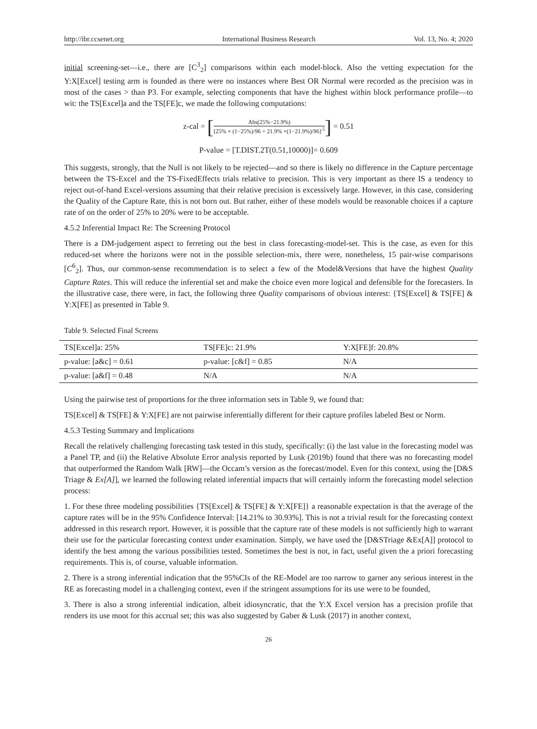http://ibr.ccsenet.org International Business Research Vol. 13, No. 4; 2020
initial screening-set—i.e., there are [C<sup>3</sup><sub>2</sub>] comparisons within each model-block. Also the vetting expectation for the Y:X[Excel] testing arm is founded as there were no instances where Best OR Normal were recorded as the precision was in most of the cases > than P3. For example, selecting components that have the highest within block performance profile—to wit: the TS[Excel]a and the TS[FE]c, we made the following computations:
z-cal = [Abs(25%−21.9%) [25% × (1−25%)/96 + 21.9% ×(1−21.9%)/96]<sup>.5</sup>] = 0.51
P-value = [T.DIST.2T(0.51,10000)]= 0.609
This suggests, strongly, that the Null is not likely to be rejected—and so there is likely no difference in the Capture percentage between the TS-Excel and the TS-FixedEffects trials relative to precision. This is very important as there IS a tendency to reject out-of-hand Excel-versions assuming that their relative precision is excessively large. However, in this case, considering the Quality of the Capture Rate, this is not born out. But rather, either of these models would be reasonable choices if a capture rate of on the order of 25% to 20% were to be acceptable.
4.5.2 Inferential Impact Re: The Screening Protocol
There is a DM-judgement aspect to ferreting out the best in class forecasting-model-set. This is the case, as even for this reduced-set where the horizons were not in the possible selection-mix, there were, nonetheless, 15 pair-wise comparisons [C<sup>6</sup><sub>2</sub>]. Thus, our common-sense recommendation is to select a few of the Model&Versions that have the highest Quality Capture Rates. This will reduce the inferential set and make the choice even more logical and defensible for the forecasters. In the illustrative case, there were, in fact, the following three Quality comparisons of obvious interest: {TS[Excel] & TS[FE] & Y:X[FE] as presented in Table 9.
Table 9. Selected Final Screens
| TS[Excel]a: 25% | TS[FE]c: 21.9% | Y:X[FE]f: 20.8% |
| p-value: [a&c] = 0.61 | p-value: [c&f] = 0.85 | N/A |
| p-value: [a&f] = 0.48 | N/A | N/A |
Using the pairwise test of proportions for the three information sets in Table 9, we found that:
TS[Excel] & TS[FE] & Y:X[FE] are not pairwise inferentially different for their capture profiles labeled Best or Norm.
4.5.3 Testing Summary and Implications
Recall the relatively challenging forecasting task tested in this study, specifically: (i) the last value in the forecasting model was a Panel TP, and (ii) the Relative Absolute Error analysis reported by Lusk (2019b) found that there was no forecasting model that outperformed the Random Walk [RW]—the Occam’s version as the forecast/model. Even for this context, using the [D&S Triage & Ex[A]], we learned the following related inferential impacts that will certainly inform the forecasting model selection process:
1. For these three modeling possibilities {TS[Excel] & TS[FE] & Y:X[FE]} a reasonable expectation is that the average of the capture rates will be in the 95% Confidence Interval: [14.21% to 30.93%]. This is not a trivial result for the forecasting context addressed in this research report. However, it is possible that the capture rate of these models is not sufficiently high to warrant their use for the particular forecasting context under examination. Simply, we have used the [D&STriage &Ex[A]] protocol to identify the best among the various possibilities tested. Sometimes the best is not, in fact, useful given the a priori forecasting requirements. This is, of course, valuable information.
2. There is a strong inferential indication that the 95%CIs of the RE-Model are too narrow to garner any serious interest in the RE as forecasting model in a challenging context, even if the stringent assumptions for its use were to be founded,
3. There is also a strong inferential indication, albeit idiosyncratic, that the Y:X Excel version has a precision profile that renders its use moot for this accrual set; this was also suggested by Gaber & Lusk (2017) in another context,
26